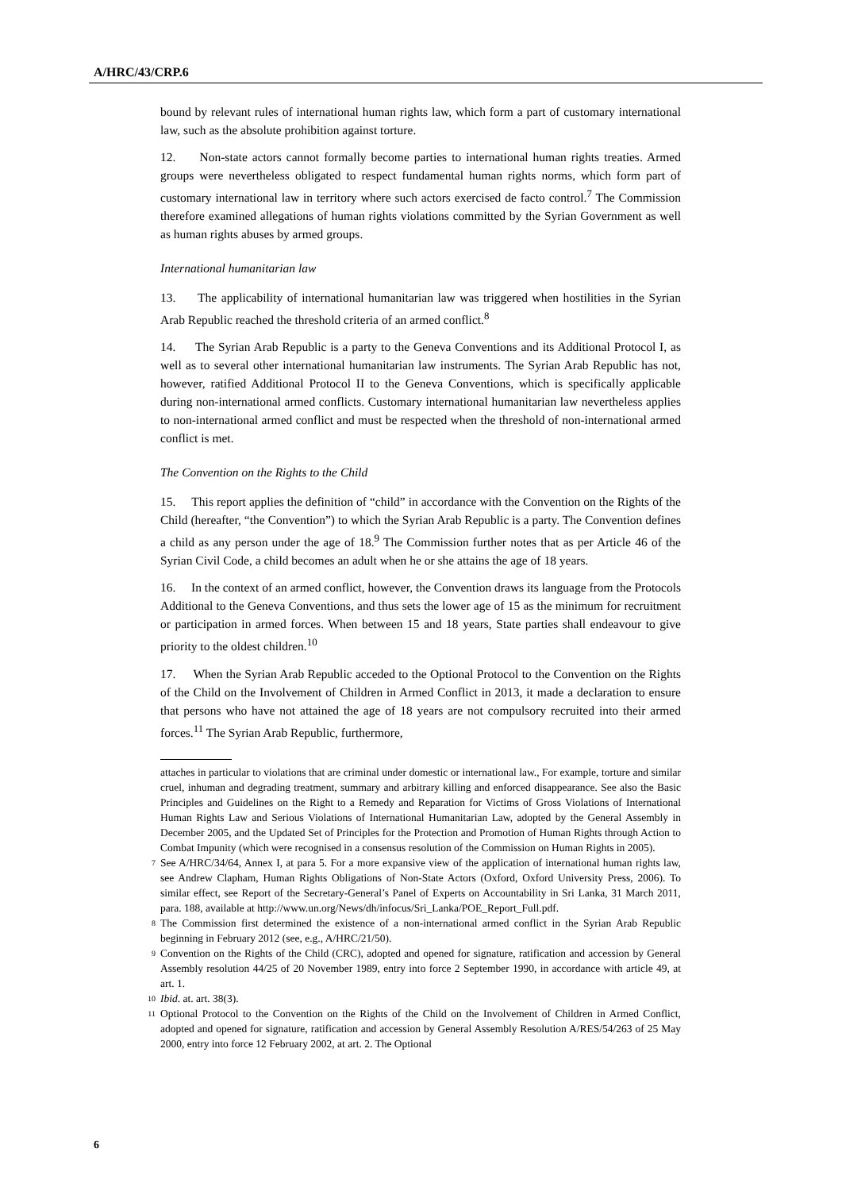A/HRC/43/CRP.6
bound by relevant rules of international human rights law, which form a part of customary international law, such as the absolute prohibition against torture.
12. Non-state actors cannot formally become parties to international human rights treaties. Armed groups were nevertheless obligated to respect fundamental human rights norms, which form part of customary international law in territory where such actors exercised de facto control.<sup>7</sup> The Commission therefore examined allegations of human rights violations committed by the Syrian Government as well as human rights abuses by armed groups.
International humanitarian law
13. The applicability of international humanitarian law was triggered when hostilities in the Syrian Arab Republic reached the threshold criteria of an armed conflict.<sup>8</sup>
14. The Syrian Arab Republic is a party to the Geneva Conventions and its Additional Protocol I, as well as to several other international humanitarian law instruments. The Syrian Arab Republic has not, however, ratified Additional Protocol II to the Geneva Conventions, which is specifically applicable during non-international armed conflicts. Customary international humanitarian law nevertheless applies to non-international armed conflict and must be respected when the threshold of non-international armed conflict is met.
The Convention on the Rights to the Child
15. This report applies the definition of “child” in accordance with the Convention on the Rights of the Child (hereafter, “the Convention”) to which the Syrian Arab Republic is a party. The Convention defines a child as any person under the age of 18.<sup>9</sup> The Commission further notes that as per Article 46 of the Syrian Civil Code, a child becomes an adult when he or she attains the age of 18 years.
16. In the context of an armed conflict, however, the Convention draws its language from the Protocols Additional to the Geneva Conventions, and thus sets the lower age of 15 as the minimum for recruitment or participation in armed forces. When between 15 and 18 years, State parties shall endeavour to give priority to the oldest children.<sup>10</sup>
17. When the Syrian Arab Republic acceded to the Optional Protocol to the Convention on the Rights of the Child on the Involvement of Children in Armed Conflict in 2013, it made a declaration to ensure that persons who have not attained the age of 18 years are not compulsory recruited into their armed forces.<sup>11</sup> The Syrian Arab Republic, furthermore,
attaches in particular to violations that are criminal under domestic or international law., For example, torture and similar cruel, inhuman and degrading treatment, summary and arbitrary killing and enforced disappearance. See also the Basic Principles and Guidelines on the Right to a Remedy and Reparation for Victims of Gross Violations of International Human Rights Law and Serious Violations of International Humanitarian Law, adopted by the General Assembly in December 2005, and the Updated Set of Principles for the Protection and Promotion of Human Rights through Action to Combat Impunity (which were recognised in a consensus resolution of the Commission on Human Rights in 2005).
<sup>7</sup> See A/HRC/34/64, Annex I, at para 5. For a more expansive view of the application of international human rights law, see Andrew Clapham, Human Rights Obligations of Non-State Actors (Oxford, Oxford University Press, 2006). To similar effect, see Report of the Secretary-General’s Panel of Experts on Accountability in Sri Lanka, 31 March 2011, para. 188, available at http://www.un.org/News/dh/infocus/Sri_Lanka/POE_Report_Full.pdf.
<sup>8</sup> The Commission first determined the existence of a non-international armed conflict in the Syrian Arab Republic beginning in February 2012 (see, e.g., A/HRC/21/50).
<sup>9</sup> Convention on the Rights of the Child (CRC), adopted and opened for signature, ratification and accession by General Assembly resolution 44/25 of 20 November 1989, entry into force 2 September 1990, in accordance with article 49, at art. 1.
<sup>10</sup> Ibid. at. art. 38(3).
<sup>11</sup> Optional Protocol to the Convention on the Rights of the Child on the Involvement of Children in Armed Conflict, adopted and opened for signature, ratification and accession by General Assembly Resolution A/RES/54/263 of 25 May 2000, entry into force 12 February 2002, at art. 2. The Optional
6